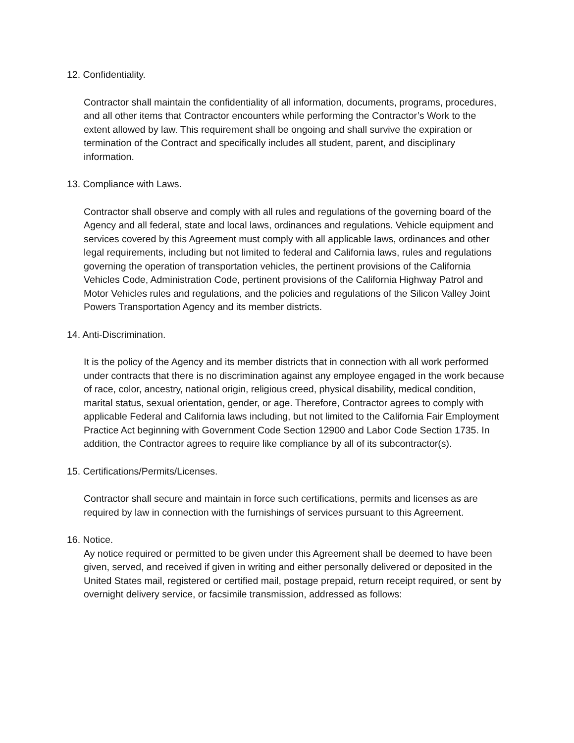12. Confidentiality.
Contractor shall maintain the confidentiality of all information, documents, programs, procedures, and all other items that Contractor encounters while performing the Contractor’s Work to the extent allowed by law. This requirement shall be ongoing and shall survive the expiration or termination of the Contract and specifically includes all student, parent, and disciplinary information.
13. Compliance with Laws.
Contractor shall observe and comply with all rules and regulations of the governing board of the Agency and all federal, state and local laws, ordinances and regulations. Vehicle equipment and services covered by this Agreement must comply with all applicable laws, ordinances and other legal requirements, including but not limited to federal and California laws, rules and regulations governing the operation of transportation vehicles, the pertinent provisions of the California Vehicles Code, Administration Code, pertinent provisions of the California Highway Patrol and Motor Vehicles rules and regulations, and the policies and regulations of the Silicon Valley Joint Powers Transportation Agency and its member districts.
14. Anti-Discrimination.
It is the policy of the Agency and its member districts that in connection with all work performed under contracts that there is no discrimination against any employee engaged in the work because of race, color, ancestry, national origin, religious creed, physical disability, medical condition, marital status, sexual orientation, gender, or age. Therefore, Contractor agrees to comply with applicable Federal and California laws including, but not limited to the California Fair Employment Practice Act beginning with Government Code Section 12900 and Labor Code Section 1735. In addition, the Contractor agrees to require like compliance by all of its subcontractor(s).
15. Certifications/Permits/Licenses.
Contractor shall secure and maintain in force such certifications, permits and licenses as are required by law in connection with the furnishings of services pursuant to this Agreement.
16. Notice.
Ay notice required or permitted to be given under this Agreement shall be deemed to have been given, served, and received if given in writing and either personally delivered or deposited in the United States mail, registered or certified mail, postage prepaid, return receipt required, or sent by overnight delivery service, or facsimile transmission, addressed as follows: